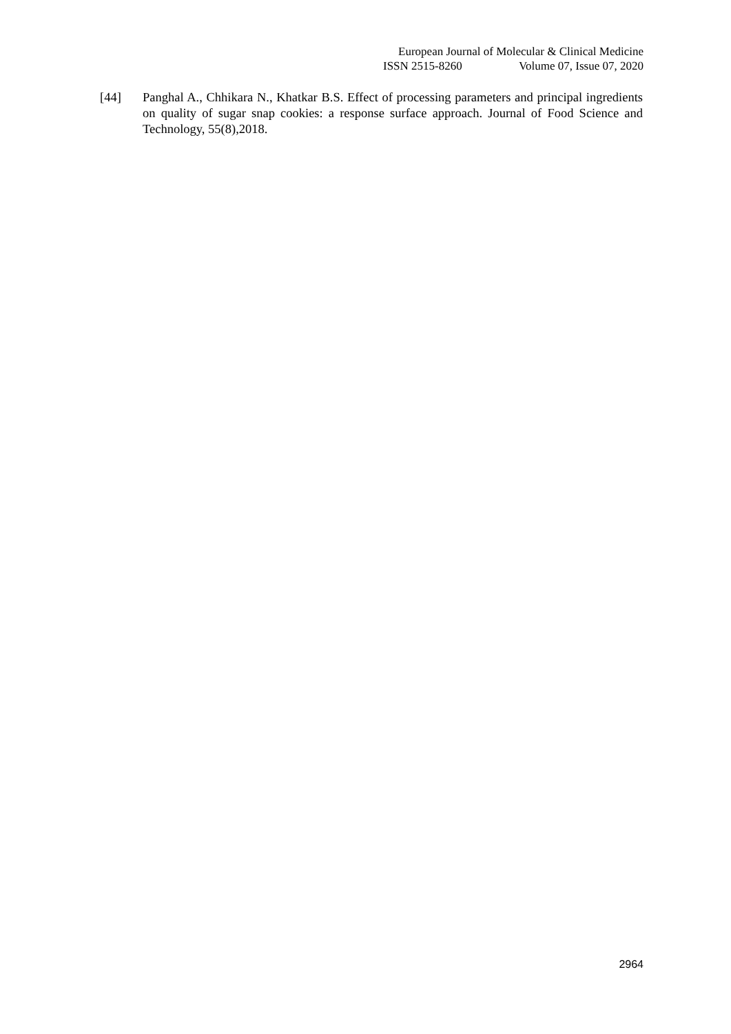European Journal of Molecular & Clinical Medicine
ISSN 2515-8260 Volume 07, Issue 07, 2020
[44] Panghal A., Chhikara N., Khatkar B.S. Effect of processing parameters and principal ingredients on quality of sugar snap cookies: a response surface approach. Journal of Food Science and Technology, 55(8),2018.
2964